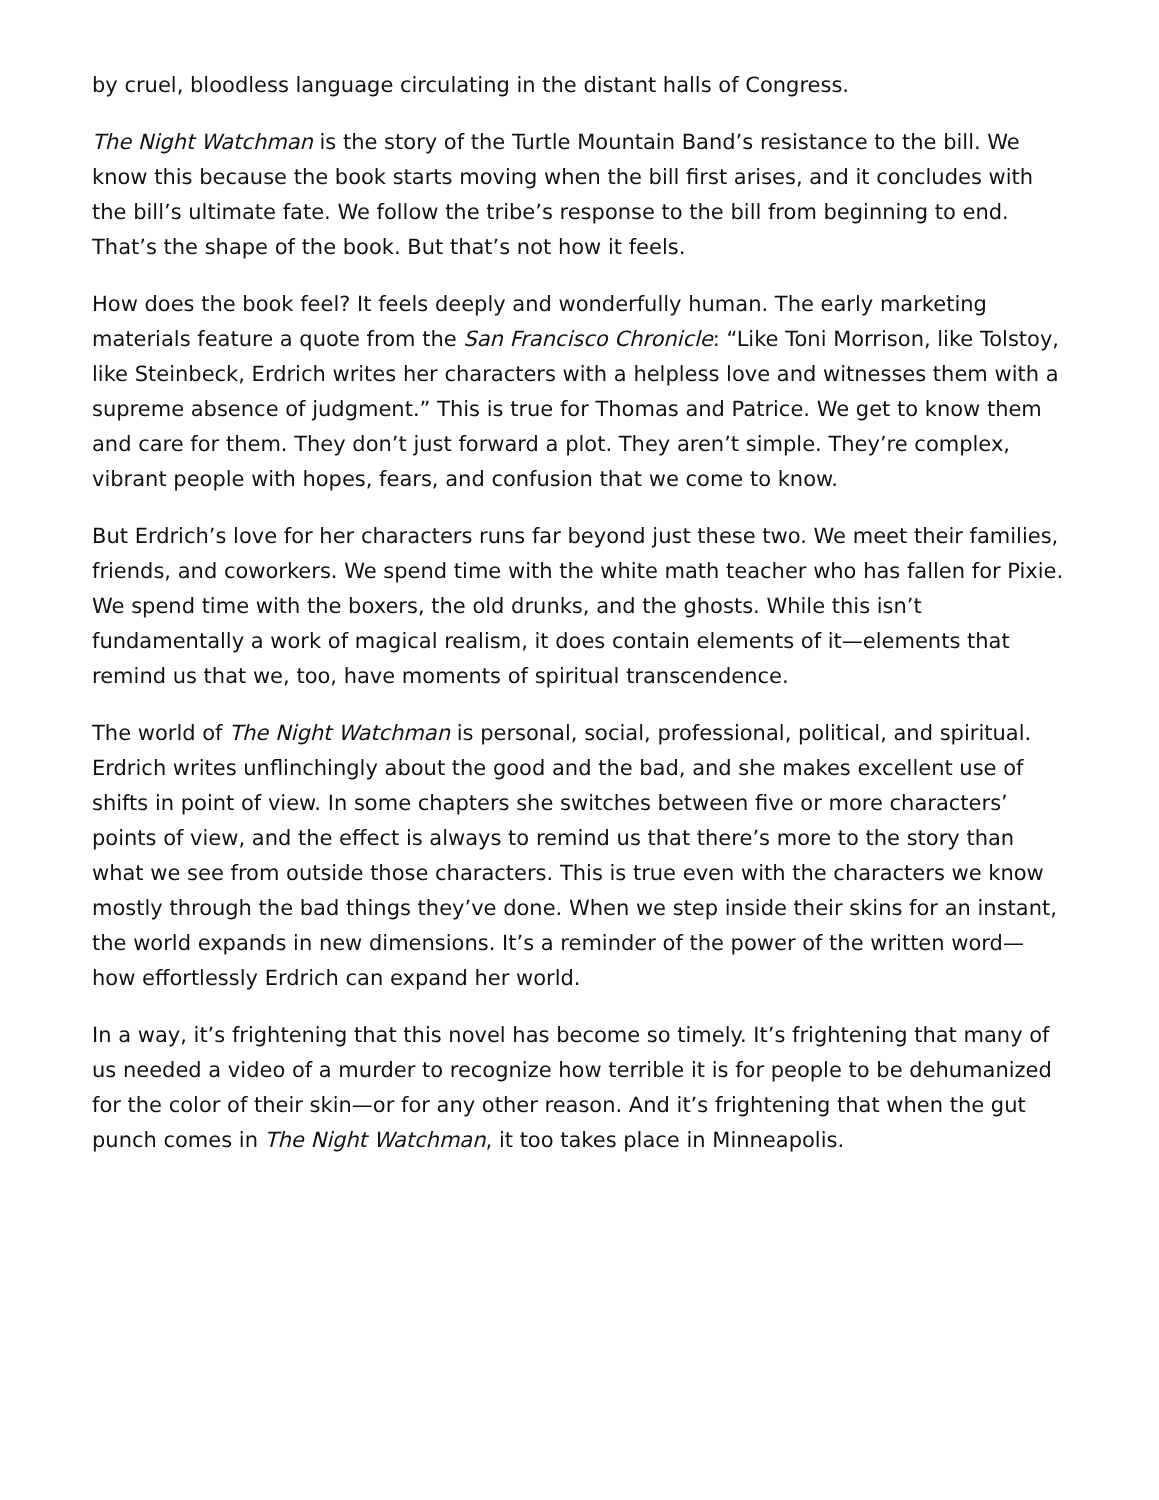by cruel, bloodless language circulating in the distant halls of Congress.
The Night Watchman is the story of the Turtle Mountain Band’s resistance to the bill. We know this because the book starts moving when the bill first arises, and it concludes with the bill’s ultimate fate. We follow the tribe’s response to the bill from beginning to end. That’s the shape of the book. But that’s not how it feels.
How does the book feel? It feels deeply and wonderfully human. The early marketing materials feature a quote from the San Francisco Chronicle: “Like Toni Morrison, like Tolstoy, like Steinbeck, Erdrich writes her characters with a helpless love and witnesses them with a supreme absence of judgment.” This is true for Thomas and Patrice. We get to know them and care for them. They don’t just forward a plot. They aren’t simple. They’re complex, vibrant people with hopes, fears, and confusion that we come to know.
But Erdrich’s love for her characters runs far beyond just these two. We meet their families, friends, and coworkers. We spend time with the white math teacher who has fallen for Pixie. We spend time with the boxers, the old drunks, and the ghosts. While this isn’t fundamentally a work of magical realism, it does contain elements of it—elements that remind us that we, too, have moments of spiritual transcendence.
The world of The Night Watchman is personal, social, professional, political, and spiritual. Erdrich writes unflinchingly about the good and the bad, and she makes excellent use of shifts in point of view. In some chapters she switches between five or more characters’ points of view, and the effect is always to remind us that there’s more to the story than what we see from outside those characters. This is true even with the characters we know mostly through the bad things they’ve done. When we step inside their skins for an instant, the world expands in new dimensions. It’s a reminder of the power of the written word—how effortlessly Erdrich can expand her world.
In a way, it’s frightening that this novel has become so timely. It’s frightening that many of us needed a video of a murder to recognize how terrible it is for people to be dehumanized for the color of their skin—or for any other reason. And it’s frightening that when the gut punch comes in The Night Watchman, it too takes place in Minneapolis.